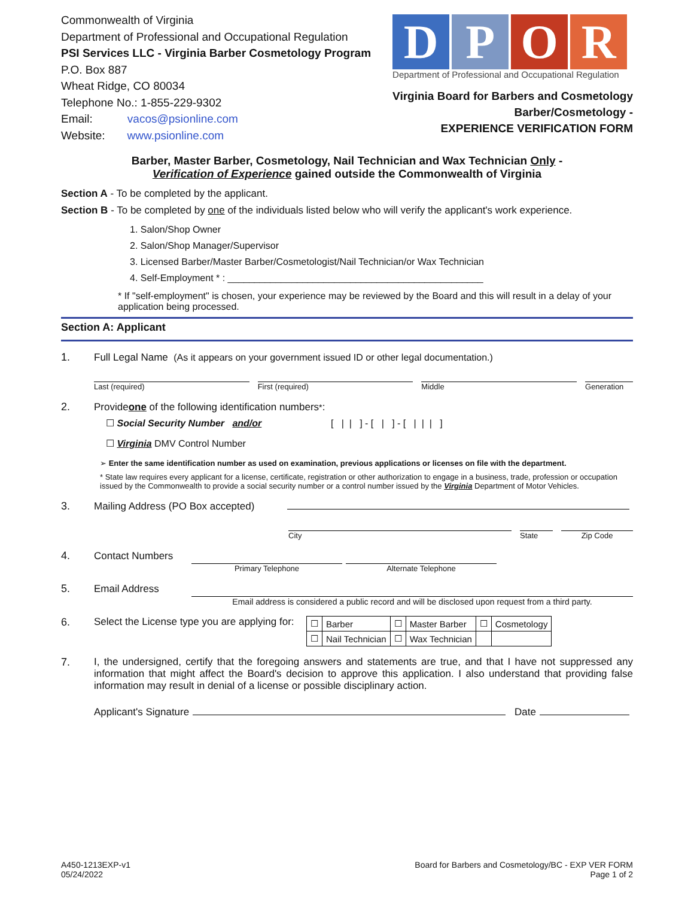Commonwealth of Virginia
Department of Professional and Occupational Regulation
PSI Services LLC - Virginia Barber Cosmetology Program
P.O. Box 887
Wheat Ridge, CO 80034
Telephone No.: 1-855-229-9302
Email: vacos@psionline.com
Website: www.psionline.com
DPOR
Department of Professional and Occupational Regulation
Virginia Board for Barbers and Cosmetology
Barber/Cosmetology -
EXPERIENCE VERIFICATION FORM
Barber, Master Barber, Cosmetology, Nail Technician and Wax Technician Only -
Verification of Experience gained outside the Commonwealth of Virginia
Section A - To be completed by the applicant.
Section B - To be completed by one of the individuals listed below who will verify the applicant's work experience.
1. Salon/Shop Owner
2. Salon/Shop Manager/Supervisor
3. Licensed Barber/Master Barber/Cosmetologist/Nail Technician/or Wax Technician
4. Self-Employment * : ________________________________________________
* If "self-employment" is chosen, your experience may be reviewed by the Board and this will result in a delay of your application being processed.
Section A: Applicant
1. Full Legal Name (As it appears on your government issued ID or other legal documentation.)
Last (required) First (required) Middle Generation
2. Provide one of the following identification numbers<sup>*</sup>:
☐ Social Security Number and/or [ | | ] - [ | ] - [ | | | ]
☐ Virginia DMV Control Number
➢ Enter the same identification number as used on examination, previous applications or licenses on file with the department.
* State law requires every applicant for a license, certificate, registration or other authorization to engage in a business, trade, profession or occupation issued by the Commonwealth to provide a social security number or a control number issued by the Virginia Department of Motor Vehicles.
3. Mailing Address (PO Box accepted)
City State Zip Code
4. Contact Numbers
Primary Telephone Alternate Telephone
5. Email Address
Email address is considered a public record and will be disclosed upon request from a third party.
6. Select the License type you are applying for:
| ☐ | Barber | ☐ | Master Barber | ☐ | Cosmetology |
| ☐ | Nail Technician | ☐ | Wax Technician | | |
7. I, the undersigned, certify that the foregoing answers and statements are true, and that I have not suppressed any information that might affect the Board's decision to approve this application. I also understand that providing false information may result in denial of a license or possible disciplinary action.
Applicant's Signature Date
A450-1213EXP-v1
05/24/2022
Board for Barbers and Cosmetology/BC - EXP VER FORM
Page 1 of 2